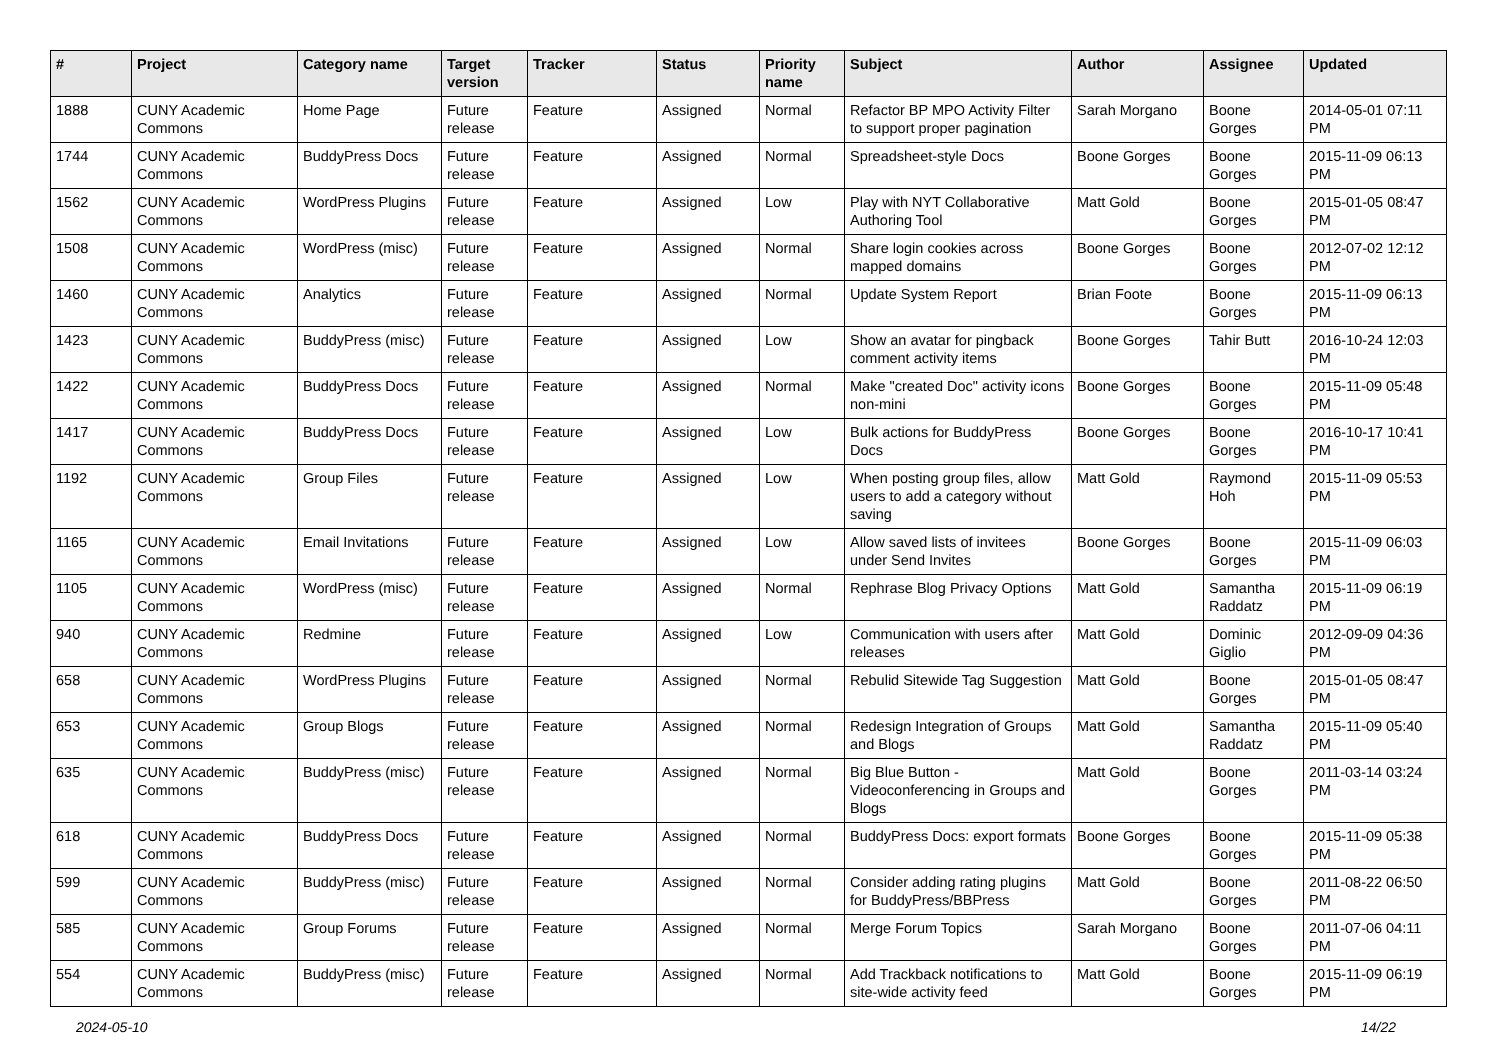| # | Project | Category name | Target version | Tracker | Status | Priority name | Subject | Author | Assignee | Updated |
| --- | --- | --- | --- | --- | --- | --- | --- | --- | --- | --- |
| 1888 | CUNY Academic Commons | Home Page | Future release | Feature | Assigned | Normal | Refactor BP MPO Activity Filter to support proper pagination | Sarah Morgano | Boone Gorges | 2014-05-01 07:11 PM |
| 1744 | CUNY Academic Commons | BuddyPress Docs | Future release | Feature | Assigned | Normal | Spreadsheet-style Docs | Boone Gorges | Boone Gorges | 2015-11-09 06:13 PM |
| 1562 | CUNY Academic Commons | WordPress Plugins | Future release | Feature | Assigned | Low | Play with NYT Collaborative Authoring Tool | Matt Gold | Boone Gorges | 2015-01-05 08:47 PM |
| 1508 | CUNY Academic Commons | WordPress (misc) | Future release | Feature | Assigned | Normal | Share login cookies across mapped domains | Boone Gorges | Boone Gorges | 2012-07-02 12:12 PM |
| 1460 | CUNY Academic Commons | Analytics | Future release | Feature | Assigned | Normal | Update System Report | Brian Foote | Boone Gorges | 2015-11-09 06:13 PM |
| 1423 | CUNY Academic Commons | BuddyPress (misc) | Future release | Feature | Assigned | Low | Show an avatar for pingback comment activity items | Boone Gorges | Tahir Butt | 2016-10-24 12:03 PM |
| 1422 | CUNY Academic Commons | BuddyPress Docs | Future release | Feature | Assigned | Normal | Make "created Doc" activity icons non-mini | Boone Gorges | Boone Gorges | 2015-11-09 05:48 PM |
| 1417 | CUNY Academic Commons | BuddyPress Docs | Future release | Feature | Assigned | Low | Bulk actions for BuddyPress Docs | Boone Gorges | Boone Gorges | 2016-10-17 10:41 PM |
| 1192 | CUNY Academic Commons | Group Files | Future release | Feature | Assigned | Low | When posting group files, allow users to add a category without saving | Matt Gold | Raymond Hoh | 2015-11-09 05:53 PM |
| 1165 | CUNY Academic Commons | Email Invitations | Future release | Feature | Assigned | Low | Allow saved lists of invitees under Send Invites | Boone Gorges | Boone Gorges | 2015-11-09 06:03 PM |
| 1105 | CUNY Academic Commons | WordPress (misc) | Future release | Feature | Assigned | Normal | Rephrase Blog Privacy Options | Matt Gold | Samantha Raddatz | 2015-11-09 06:19 PM |
| 940 | CUNY Academic Commons | Redmine | Future release | Feature | Assigned | Low | Communication with users after releases | Matt Gold | Dominic Giglio | 2012-09-09 04:36 PM |
| 658 | CUNY Academic Commons | WordPress Plugins | Future release | Feature | Assigned | Normal | Rebulid Sitewide Tag Suggestion | Matt Gold | Boone Gorges | 2015-01-05 08:47 PM |
| 653 | CUNY Academic Commons | Group Blogs | Future release | Feature | Assigned | Normal | Redesign Integration of Groups and Blogs | Matt Gold | Samantha Raddatz | 2015-11-09 05:40 PM |
| 635 | CUNY Academic Commons | BuddyPress (misc) | Future release | Feature | Assigned | Normal | Big Blue Button - Videoconferencing in Groups and Blogs | Matt Gold | Boone Gorges | 2011-03-14 03:24 PM |
| 618 | CUNY Academic Commons | BuddyPress Docs | Future release | Feature | Assigned | Normal | BuddyPress Docs: export formats | Boone Gorges | Boone Gorges | 2015-11-09 05:38 PM |
| 599 | CUNY Academic Commons | BuddyPress (misc) | Future release | Feature | Assigned | Normal | Consider adding rating plugins for BuddyPress/BBPress | Matt Gold | Boone Gorges | 2011-08-22 06:50 PM |
| 585 | CUNY Academic Commons | Group Forums | Future release | Feature | Assigned | Normal | Merge Forum Topics | Sarah Morgano | Boone Gorges | 2011-07-06 04:11 PM |
| 554 | CUNY Academic Commons | BuddyPress (misc) | Future release | Feature | Assigned | Normal | Add Trackback notifications to site-wide activity feed | Matt Gold | Boone Gorges | 2015-11-09 06:19 PM |
2024-05-10 14/22